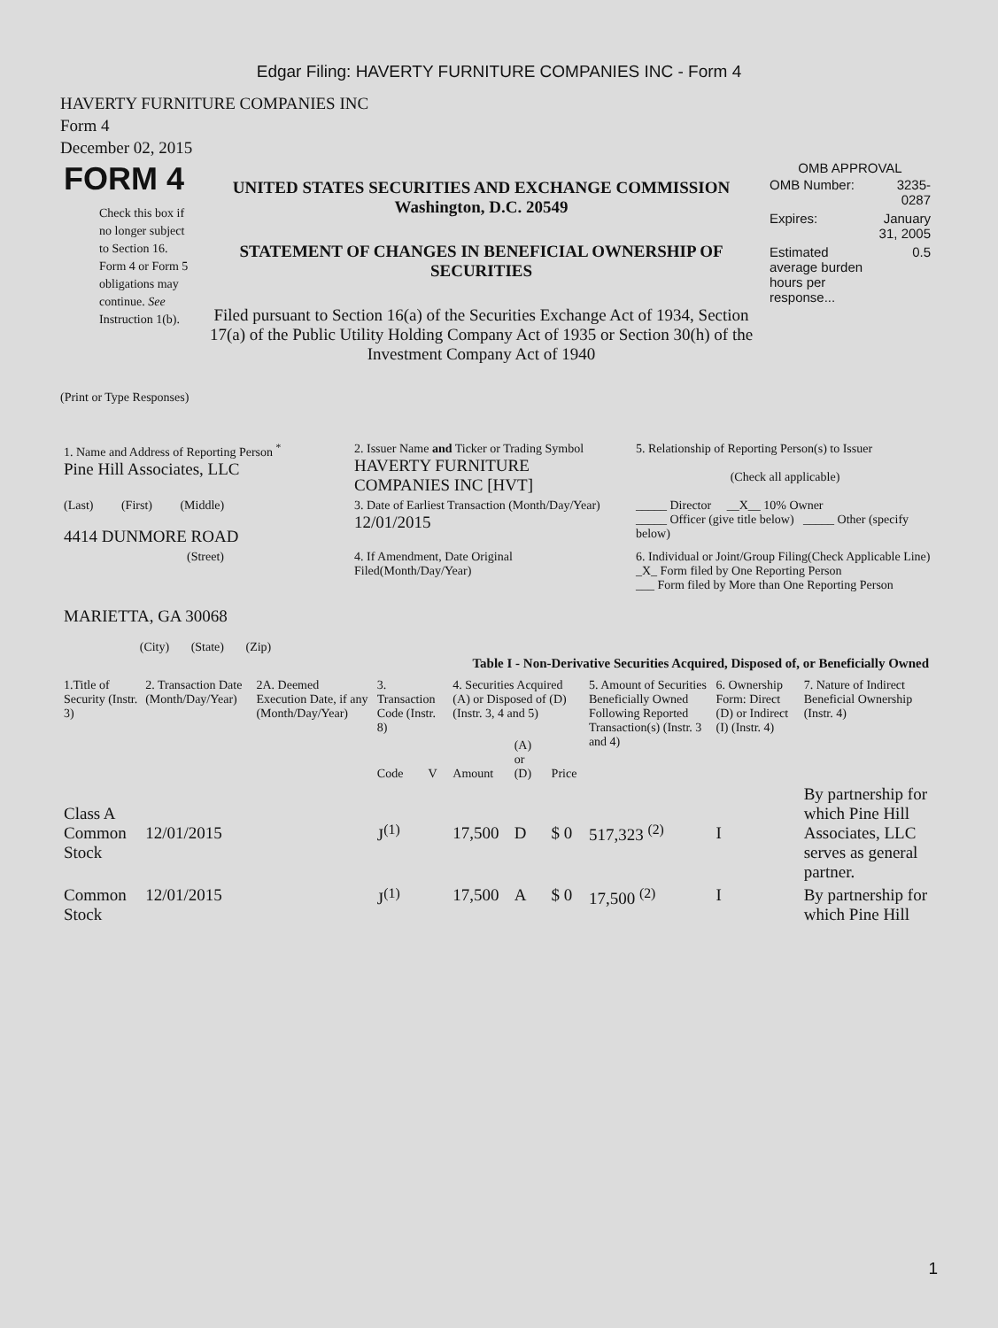Edgar Filing: HAVERTY FURNITURE COMPANIES INC - Form 4
HAVERTY FURNITURE COMPANIES INC
Form 4
December 02, 2015
| FORM 4 Check this box if no longer subject to Section 16. Form 4 or Form 5 obligations may continue. See Instruction 1(b). | UNITED STATES SECURITIES AND EXCHANGE COMMISSION Washington, D.C. 20549 STATEMENT OF CHANGES IN BENEFICIAL OWNERSHIP OF SECURITIES Filed pursuant to Section 16(a) of the Securities Exchange Act of 1934, Section 17(a) of the Public Utility Holding Company Act of 1935 or Section 30(h) of the Investment Company Act of 1940 | OMB APPROVAL / OMB Number: / 3235-0287 / / Expires: / January 31, 2005 / / Estimated average burden hours per response... / 0.5 / |
(Print or Type Responses)
| 1. Name and Address of Reporting Person <sup>*</sup> Pine Hill Associates, LLC | 2. Issuer Name and Ticker or Trading Symbol HAVERTY FURNITURE COMPANIES INC [HVT] | 5. Relationship of Reporting Person(s) to Issuer (Check all applicable) |
| (Last) (First) (Middle) 4414 DUNMORE ROAD | 3. Date of Earliest Transaction (Month/Day/Year) 12/01/2015 | _____ Director __X__ 10% Owner _____ Officer (give title below) _____ Other (specify below) |
| (Street) MARIETTA, GA 30068 (City) (State) (Zip) | 4. If Amendment, Date Original Filed(Month/Day/Year) | 6. Individual or Joint/Group Filing(Check Applicable Line) _X_ Form filed by One Reporting Person ___ Form filed by More than One Reporting Person |
Table I - Non-Derivative Securities Acquired, Disposed of, or Beneficially Owned
| 1.Title of Security (Instr. 3) | 2. Transaction Date (Month/Day/Year) | 2A. Deemed Execution Date, if any (Month/Day/Year) | 3. Transaction Code (Instr. 8) | | 4. Securities Acquired (A) or Disposed of (D) (Instr. 3, 4 and 5) | | | 5. Amount of Securities Beneficially Owned Following Reported Transaction(s) (Instr. 3 and 4) | 6. Ownership Form: Direct (D) or Indirect (I) (Instr. 4) | 7. Nature of Indirect Beneficial Ownership (Instr. 4) |
| --- | --- | --- | --- | --- | --- | --- | --- | --- | --- | --- |
| | | | Code | V | Amount | (A) or (D) | Price | | | |
| Class A Common Stock | 12/01/2015 | | J<sup>(1)</sup> | | 17,500 | D | $ 0 | 517,323 <sup>(2)</sup> | I | By partnership for which Pine Hill Associates, LLC serves as general partner. |
| Common Stock | 12/01/2015 | | J<sup>(1)</sup> | | 17,500 | A | $ 0 | 17,500 <sup>(2)</sup> | I | By partnership for which Pine Hill |
1